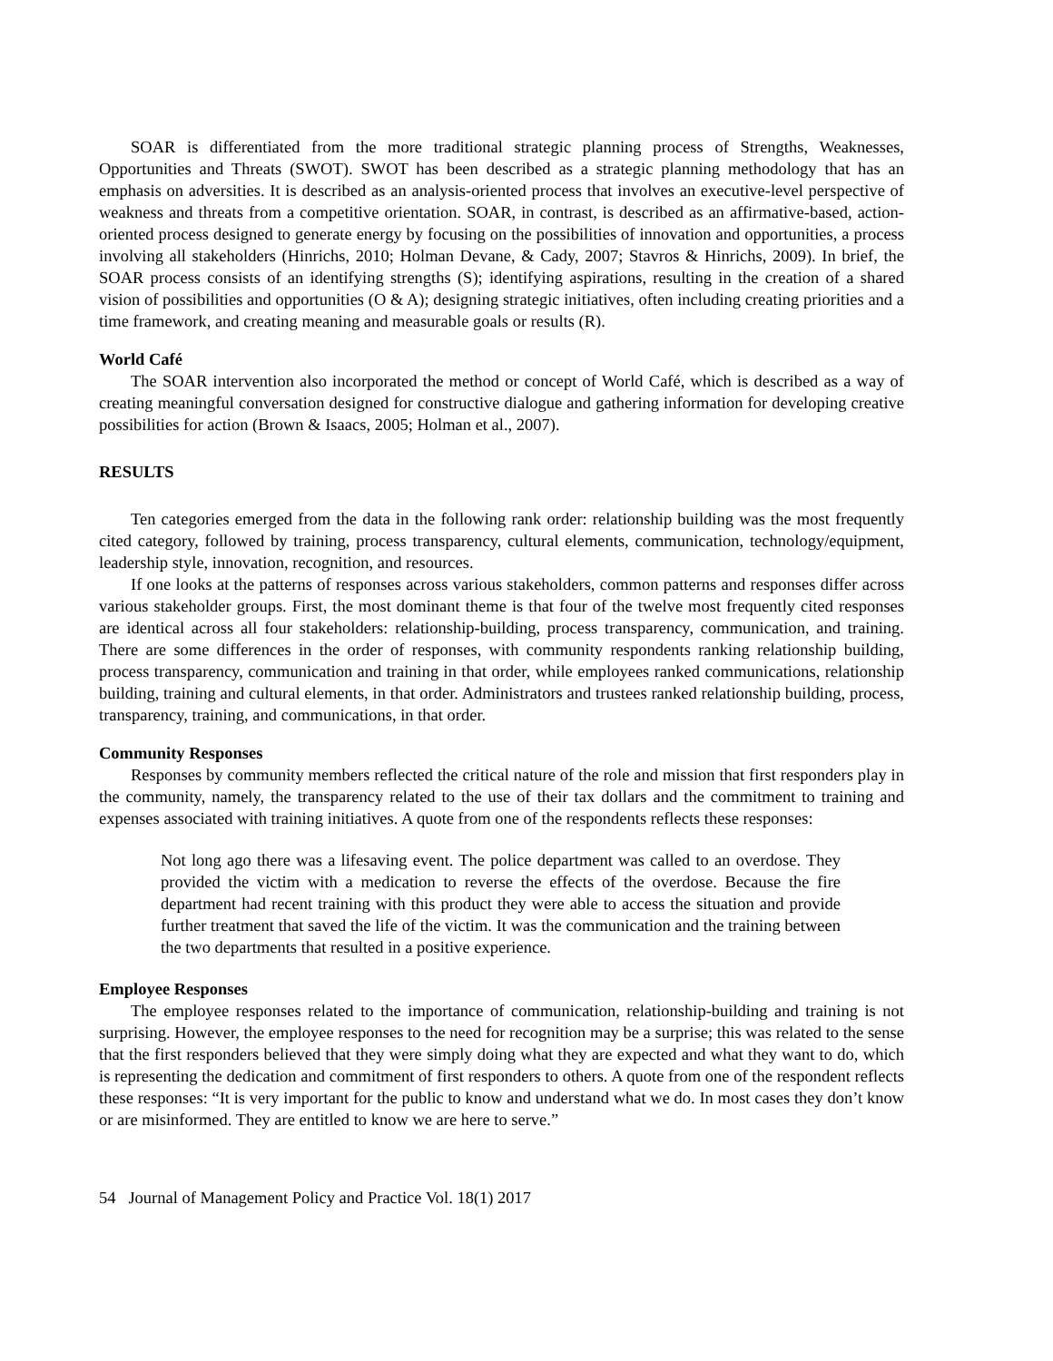SOAR is differentiated from the more traditional strategic planning process of Strengths, Weaknesses, Opportunities and Threats (SWOT). SWOT has been described as a strategic planning methodology that has an emphasis on adversities. It is described as an analysis-oriented process that involves an executive-level perspective of weakness and threats from a competitive orientation. SOAR, in contrast, is described as an affirmative-based, action-oriented process designed to generate energy by focusing on the possibilities of innovation and opportunities, a process involving all stakeholders (Hinrichs, 2010; Holman Devane, & Cady, 2007; Stavros & Hinrichs, 2009). In brief, the SOAR process consists of an identifying strengths (S); identifying aspirations, resulting in the creation of a shared vision of possibilities and opportunities (O & A); designing strategic initiatives, often including creating priorities and a time framework, and creating meaning and measurable goals or results (R).
World Café
The SOAR intervention also incorporated the method or concept of World Café, which is described as a way of creating meaningful conversation designed for constructive dialogue and gathering information for developing creative possibilities for action (Brown & Isaacs, 2005; Holman et al., 2007).
RESULTS
Ten categories emerged from the data in the following rank order: relationship building was the most frequently cited category, followed by training, process transparency, cultural elements, communication, technology/equipment, leadership style, innovation, recognition, and resources.
If one looks at the patterns of responses across various stakeholders, common patterns and responses differ across various stakeholder groups. First, the most dominant theme is that four of the twelve most frequently cited responses are identical across all four stakeholders: relationship-building, process transparency, communication, and training. There are some differences in the order of responses, with community respondents ranking relationship building, process transparency, communication and training in that order, while employees ranked communications, relationship building, training and cultural elements, in that order. Administrators and trustees ranked relationship building, process, transparency, training, and communications, in that order.
Community Responses
Responses by community members reflected the critical nature of the role and mission that first responders play in the community, namely, the transparency related to the use of their tax dollars and the commitment to training and expenses associated with training initiatives. A quote from one of the respondents reflects these responses:
Not long ago there was a lifesaving event. The police department was called to an overdose. They provided the victim with a medication to reverse the effects of the overdose. Because the fire department had recent training with this product they were able to access the situation and provide further treatment that saved the life of the victim. It was the communication and the training between the two departments that resulted in a positive experience.
Employee Responses
The employee responses related to the importance of communication, relationship-building and training is not surprising. However, the employee responses to the need for recognition may be a surprise; this was related to the sense that the first responders believed that they were simply doing what they are expected and what they want to do, which is representing the dedication and commitment of first responders to others. A quote from one of the respondent reflects these responses: “It is very important for the public to know and understand what we do. In most cases they don’t know or are misinformed. They are entitled to know we are here to serve.”
54 Journal of Management Policy and Practice Vol. 18(1) 2017